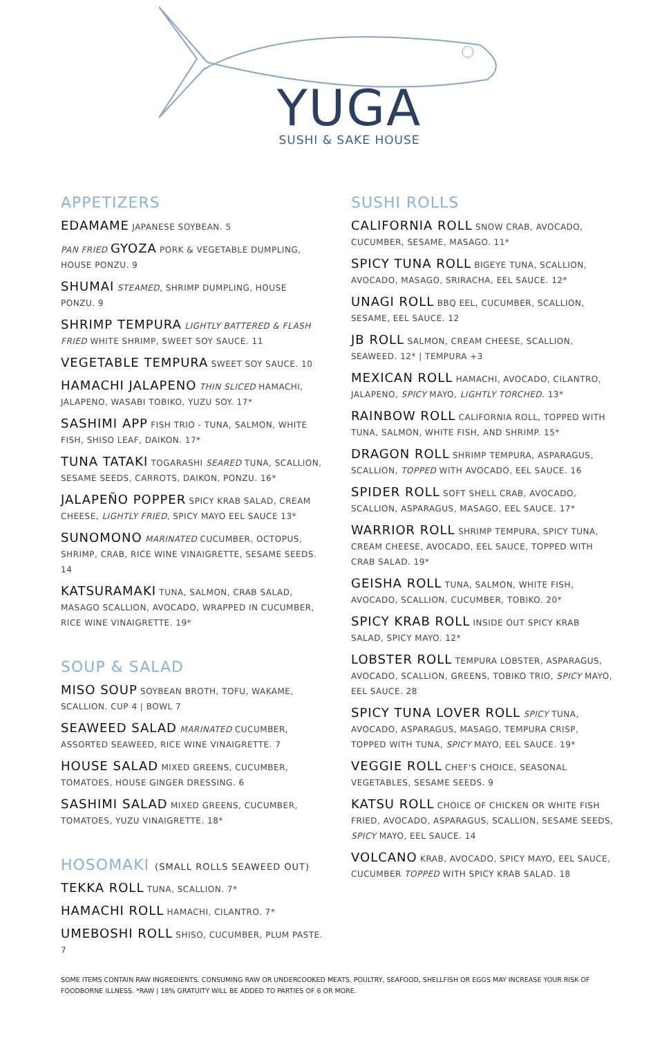YUGA
SUSHI & SAKE HOUSE
APPETIZERS
EDAMAME JAPANESE SOYBEAN. 5
PAN FRIED GYOZA PORK & VEGETABLE DUMPLING, HOUSE PONZU. 9
SHUMAI STEAMED, SHRIMP DUMPLING, HOUSE PONZU. 9
SHRIMP TEMPURA LIGHTLY BATTERED & FLASH FRIED WHITE SHRIMP, SWEET SOY SAUCE. 11
VEGETABLE TEMPURA SWEET SOY SAUCE. 10
HAMACHI JALAPENO THIN SLICED HAMACHI, JALAPENO, WASABI TOBIKO, YUZU SOY. 17*
SASHIMI APP FISH TRIO - TUNA, SALMON, WHITE FISH, SHISO LEAF, DAIKON. 17*
TUNA TATAKI TOGARASHI SEARED TUNA, SCALLION, SESAME SEEDS, CARROTS, DAIKON, PONZU. 16*
JALAPEÑO POPPER SPICY KRAB SALAD, CREAM CHEESE, LIGHTLY FRIED, SPICY MAYO EEL SAUCE 13*
SUNOMONO MARINATED CUCUMBER, OCTOPUS, SHRIMP, CRAB, RICE WINE VINAIGRETTE, SESAME SEEDS. 14
KATSURAMAKI TUNA, SALMON, CRAB SALAD, MASAGO SCALLION, AVOCADO, WRAPPED IN CUCUMBER, RICE WINE VINAIGRETTE. 19*
SOUP & SALAD
MISO SOUP SOYBEAN BROTH, TOFU, WAKAME, SCALLION. CUP 4 | BOWL 7
SEAWEED SALAD MARINATED CUCUMBER, ASSORTED SEAWEED, RICE WINE VINAIGRETTE. 7
HOUSE SALAD MIXED GREENS, CUCUMBER, TOMATOES, HOUSE GINGER DRESSING. 6
SASHIMI SALAD MIXED GREENS, CUCUMBER, TOMATOES, YUZU VINAIGRETTE. 18*
HOSOMAKI (SMALL ROLLS SEAWEED OUT)
TEKKA ROLL TUNA, SCALLION. 7*
HAMACHI ROLL HAMACHI, CILANTRO. 7*
UMEBOSHI ROLL SHISO, CUCUMBER, PLUM PASTE. 7
SUSHI ROLLS
CALIFORNIA ROLL SNOW CRAB, AVOCADO, CUCUMBER, SESAME, MASAGO. 11*
SPICY TUNA ROLL BIGEYE TUNA, SCALLION, AVOCADO, MASAGO, SRIRACHA, EEL SAUCE. 12*
UNAGI ROLL BBQ EEL, CUCUMBER, SCALLION, SESAME, EEL SAUCE. 12
JB ROLL SALMON, CREAM CHEESE, SCALLION, SEAWEED. 12* | TEMPURA +3
MEXICAN ROLL HAMACHI, AVOCADO, CILANTRO, JALAPENO, SPICY MAYO, LIGHTLY TORCHED. 13*
RAINBOW ROLL CALIFORNIA ROLL, TOPPED WITH TUNA, SALMON, WHITE FISH, AND SHRIMP. 15*
DRAGON ROLL SHRIMP TEMPURA, ASPARAGUS, SCALLION, TOPPED WITH AVOCADO, EEL SAUCE. 16
SPIDER ROLL SOFT SHELL CRAB, AVOCADO, SCALLION, ASPARAGUS, MASAGO, EEL SAUCE. 17*
WARRIOR ROLL SHRIMP TEMPURA, SPICY TUNA, CREAM CHEESE, AVOCADO, EEL SAUCE, TOPPED WITH CRAB SALAD. 19*
GEISHA ROLL TUNA, SALMON, WHITE FISH, AVOCADO, SCALLION, CUCUMBER, TOBIKO. 20*
SPICY KRAB ROLL INSIDE OUT SPICY KRAB SALAD, SPICY MAYO. 12*
LOBSTER ROLL TEMPURA LOBSTER, ASPARAGUS, AVOCADO, SCALLION, GREENS, TOBIKO TRIO, SPICY MAYO, EEL SAUCE. 28
SPICY TUNA LOVER ROLL SPICY TUNA, AVOCADO, ASPARAGUS, MASAGO, TEMPURA CRISP, TOPPED WITH TUNA, SPICY MAYO, EEL SAUCE. 19*
VEGGIE ROLL CHEF'S CHOICE, SEASONAL VEGETABLES, SESAME SEEDS. 9
KATSU ROLL CHOICE OF CHICKEN OR WHITE FISH FRIED, AVOCADO, ASPARAGUS, SCALLION, SESAME SEEDS, SPICY MAYO, EEL SAUCE. 14
VOLCANO KRAB, AVOCADO, SPICY MAYO, EEL SAUCE, CUCUMBER TOPPED WITH SPICY KRAB SALAD. 18
SOME ITEMS CONTAIN RAW INGREDIENTS. CONSUMING RAW OR UNDERCOOKED MEATS, POULTRY, SEAFOOD, SHELLFISH OR EGGS MAY INCREASE YOUR RISK OF FOODBORNE ILLNESS. *RAW | 18% GRATUITY WILL BE ADDED TO PARTIES OF 6 OR MORE.